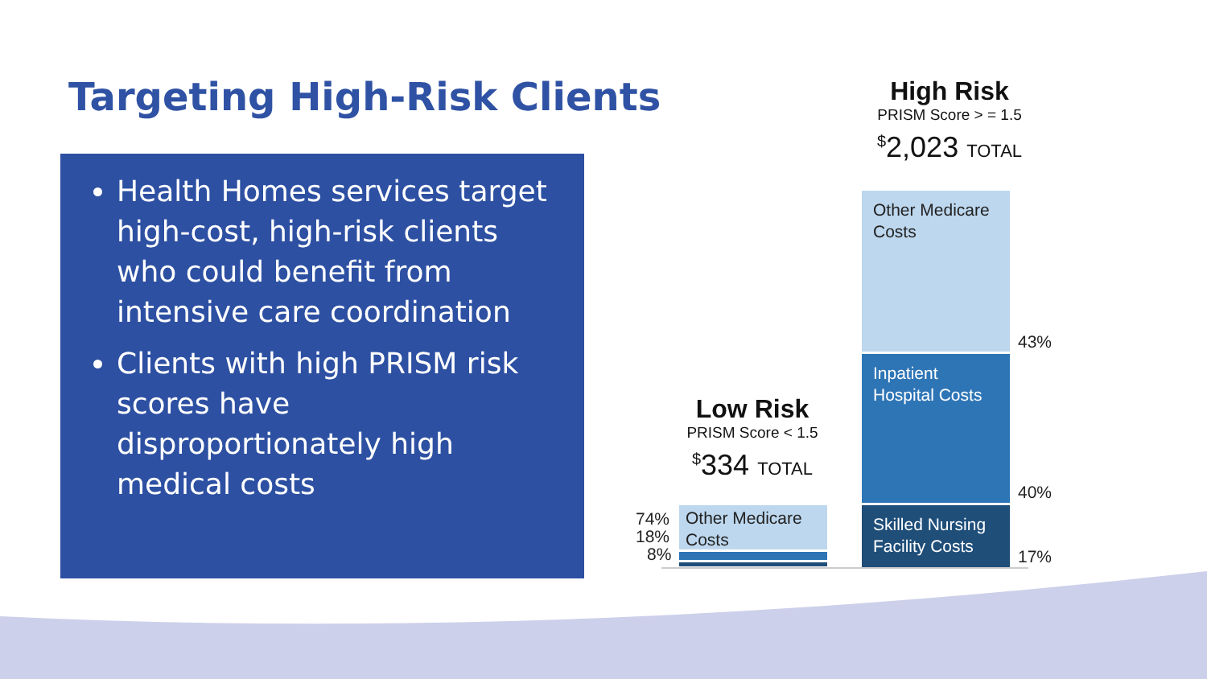Targeting High-Risk Clients
Health Homes services target high-cost, high-risk clients who could benefit from intensive care coordination
Clients with high PRISM risk scores have disproportionately high medical costs
High Risk
PRISM Score > = 1.5
<sup>$</sup>2,023 TOTAL
Low Risk
PRISM Score < 1.5
<sup>$</sup>334 TOTAL
Other Medicare Costs
Inpatient Hospital Costs
Skilled Nursing Facility Costs
43%
40%
17%
Other Medicare Costs
74%
18%
8%